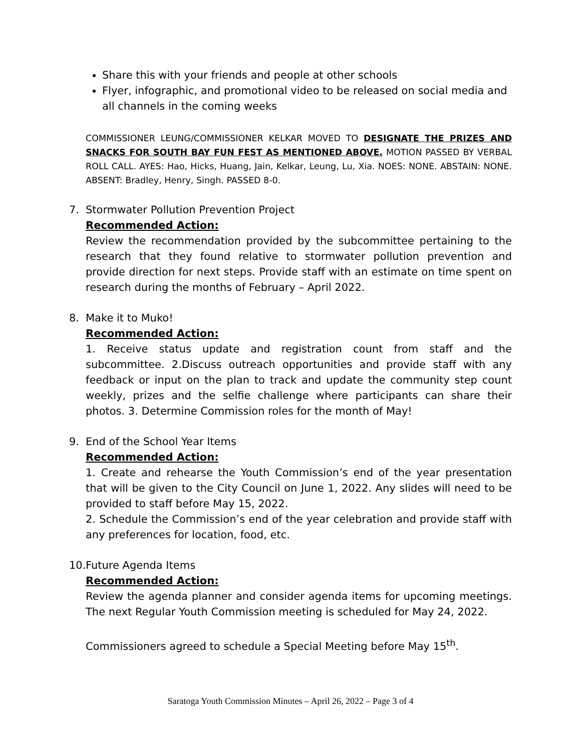Share this with your friends and people at other schools
Flyer, infographic, and promotional video to be released on social media and all channels in the coming weeks
COMMISSIONER LEUNG/COMMISSIONER KELKAR MOVED TO DESIGNATE THE PRIZES AND SNACKS FOR SOUTH BAY FUN FEST AS MENTIONED ABOVE. MOTION PASSED BY VERBAL ROLL CALL. AYES: Hao, Hicks, Huang, Jain, Kelkar, Leung, Lu, Xia. NOES: NONE. ABSTAIN: NONE. ABSENT: Bradley, Henry, Singh. PASSED 8-0.
7. Stormwater Pollution Prevention Project
Recommended Action:
Review the recommendation provided by the subcommittee pertaining to the research that they found relative to stormwater pollution prevention and provide direction for next steps. Provide staff with an estimate on time spent on research during the months of February – April 2022.
8. Make it to Muko!
Recommended Action:
1. Receive status update and registration count from staff and the subcommittee. 2.Discuss outreach opportunities and provide staff with any feedback or input on the plan to track and update the community step count weekly, prizes and the selfie challenge where participants can share their photos. 3. Determine Commission roles for the month of May!
9. End of the School Year Items
Recommended Action:
1. Create and rehearse the Youth Commission’s end of the year presentation that will be given to the City Council on June 1, 2022. Any slides will need to be provided to staff before May 15, 2022.
2. Schedule the Commission’s end of the year celebration and provide staff with any preferences for location, food, etc.
10.
Future Agenda Items
Recommended Action:
Review the agenda planner and consider agenda items for upcoming meetings. The next Regular Youth Commission meeting is scheduled for May 24, 2022.
Commissioners agreed to schedule a Special Meeting before May 15<sup>th</sup>.
Saratoga Youth Commission Minutes – April 26, 2022 – Page 3 of 4